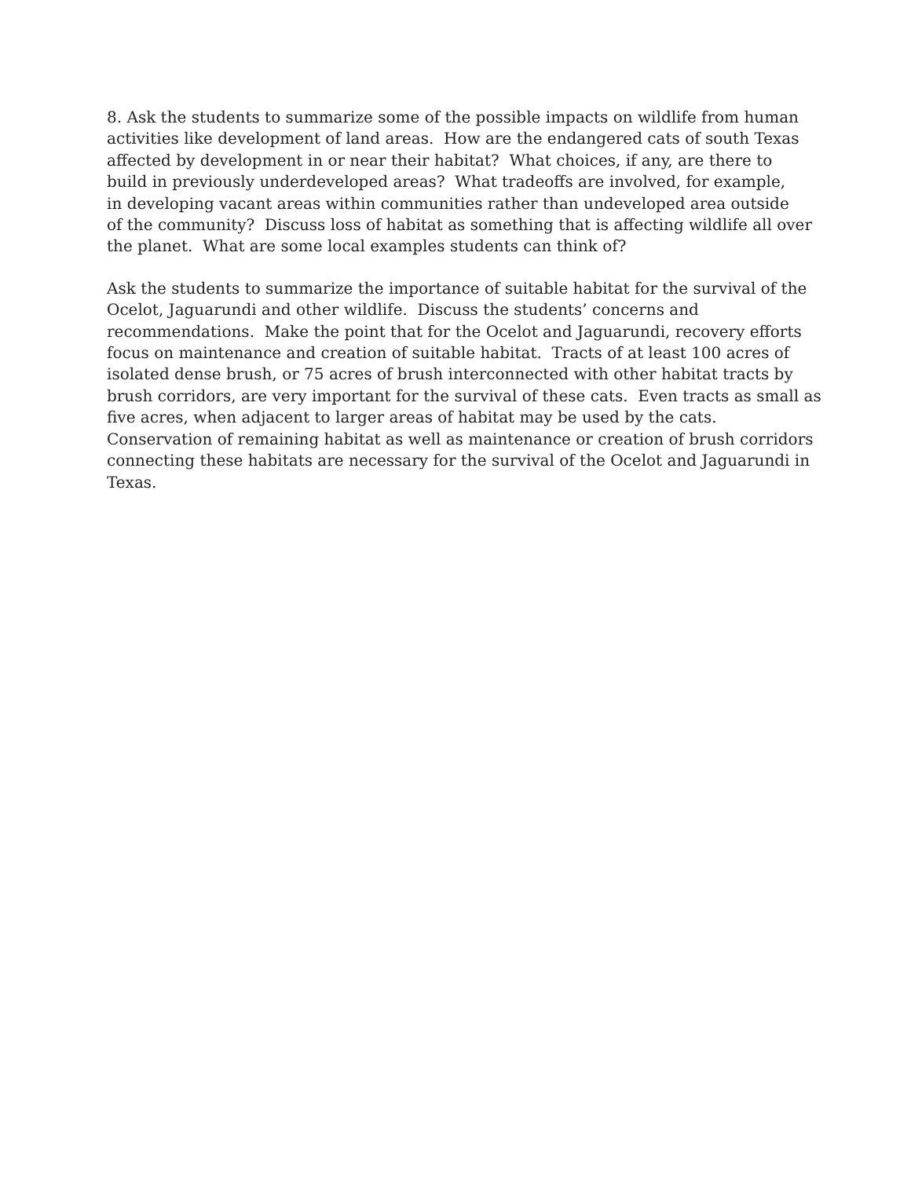8. Ask the students to summarize some of the possible impacts on wildlife from human
activities like development of land areas. How are the endangered cats of south Texas
affected by development in or near their habitat? What choices, if any, are there to
build in previously underdeveloped areas? What tradeoffs are involved, for example,
in developing vacant areas within communities rather than undeveloped area outside
of the community? Discuss loss of habitat as something that is affecting wildlife all over
the planet. What are some local examples students can think of?
Ask the students to summarize the importance of suitable habitat for the survival of the
Ocelot, Jaguarundi and other wildlife. Discuss the students’ concerns and
recommendations. Make the point that for the Ocelot and Jaguarundi, recovery efforts
focus on maintenance and creation of suitable habitat. Tracts of at least 100 acres of
isolated dense brush, or 75 acres of brush interconnected with other habitat tracts by
brush corridors, are very important for the survival of these cats. Even tracts as small as
five acres, when adjacent to larger areas of habitat may be used by the cats.
Conservation of remaining habitat as well as maintenance or creation of brush corridors
connecting these habitats are necessary for the survival of the Ocelot and Jaguarundi in
Texas.